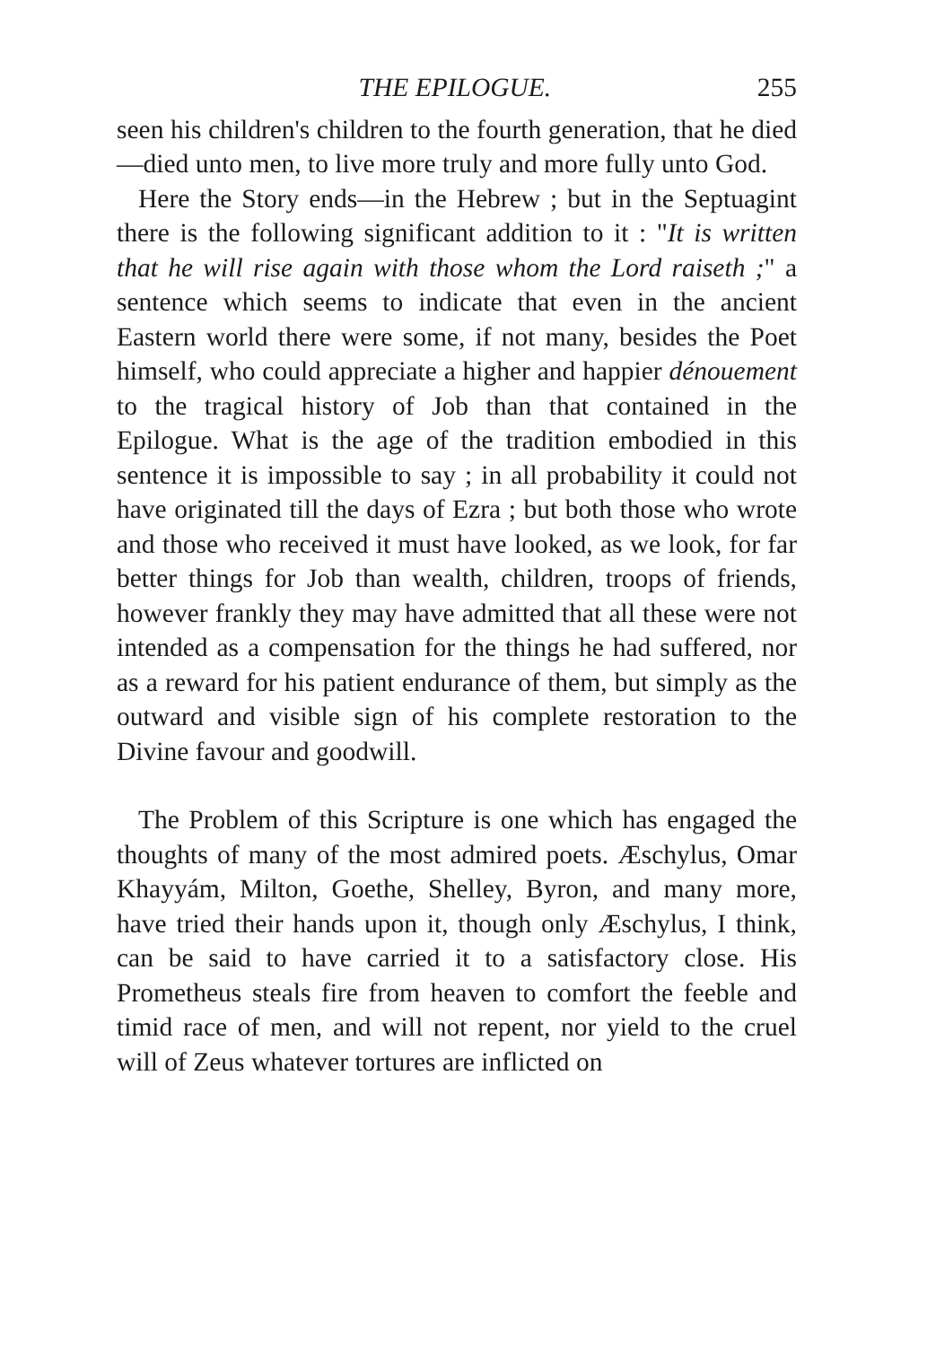THE EPILOGUE. 255
seen his children's children to the fourth generation, that he died—died unto men, to live more truly and more fully unto God.
Here the Story ends—in the Hebrew ; but in the Septuagint there is the following significant addition to it : "It is written that he will rise again with those whom the Lord raiseth ;" a sentence which seems to indicate that even in the ancient Eastern world there were some, if not many, besides the Poet himself, who could appreciate a higher and happier dénouement to the tragical history of Job than that contained in the Epilogue. What is the age of the tradition embodied in this sentence it is impossible to say ; in all probability it could not have originated till the days of Ezra ; but both those who wrote and those who received it must have looked, as we look, for far better things for Job than wealth, children, troops of friends, however frankly they may have admitted that all these were not intended as a compensation for the things he had suffered, nor as a reward for his patient endurance of them, but simply as the outward and visible sign of his complete restoration to the Divine favour and goodwill.
The Problem of this Scripture is one which has engaged the thoughts of many of the most admired poets. Æschylus, Omar Khayyám, Milton, Goethe, Shelley, Byron, and many more, have tried their hands upon it, though only Æschylus, I think, can be said to have carried it to a satisfactory close. His Prometheus steals fire from heaven to comfort the feeble and timid race of men, and will not repent, nor yield to the cruel will of Zeus whatever tortures are inflicted on